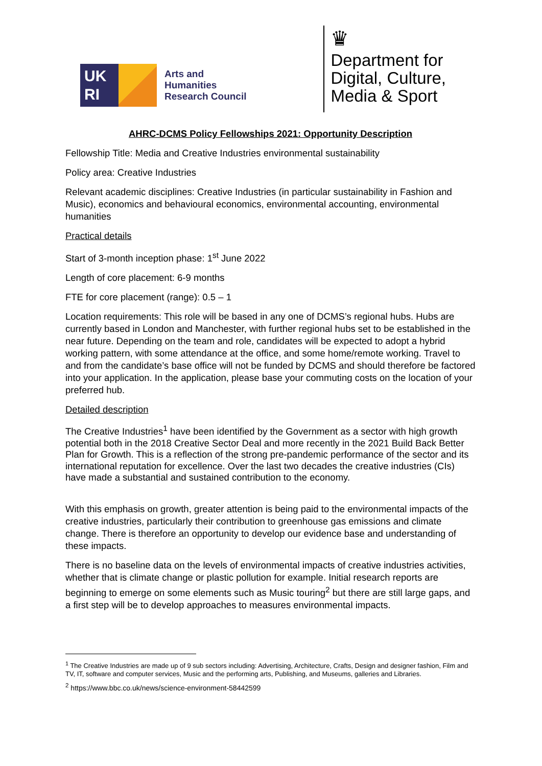UK
RI
Arts and
Humanities
Research Council
♛
Department for
Digital, Culture,
Media & Sport
AHRC-DCMS Policy Fellowships 2021: Opportunity Description
Fellowship Title: Media and Creative Industries environmental sustainability
Policy area: Creative Industries
Relevant academic disciplines: Creative Industries (in particular sustainability in Fashion and Music), economics and behavioural economics, environmental accounting, environmental humanities
Practical details
Start of 3-month inception phase: 1<sup>st</sup> June 2022
Length of core placement: 6-9 months
FTE for core placement (range): 0.5 – 1
Location requirements: This role will be based in any one of DCMS’s regional hubs. Hubs are currently based in London and Manchester, with further regional hubs set to be established in the near future. Depending on the team and role, candidates will be expected to adopt a hybrid working pattern, with some attendance at the office, and some home/remote working. Travel to and from the candidate’s base office will not be funded by DCMS and should therefore be factored into your application. In the application, please base your commuting costs on the location of your preferred hub.
Detailed description
The Creative Industries<sup>1</sup> have been identified by the Government as a sector with high growth potential both in the 2018 Creative Sector Deal and more recently in the 2021 Build Back Better Plan for Growth. This is a reflection of the strong pre-pandemic performance of the sector and its international reputation for excellence. Over the last two decades the creative industries (CIs) have made a substantial and sustained contribution to the economy.
With this emphasis on growth, greater attention is being paid to the environmental impacts of the creative industries, particularly their contribution to greenhouse gas emissions and climate change. There is therefore an opportunity to develop our evidence base and understanding of these impacts.
There is no baseline data on the levels of environmental impacts of creative industries activities, whether that is climate change or plastic pollution for example. Initial research reports are beginning to emerge on some elements such as Music touring<sup>2</sup> but there are still large gaps, and a first step will be to develop approaches to measures environmental impacts.
<sup>1</sup> The Creative Industries are made up of 9 sub sectors including: Advertising, Architecture, Crafts, Design and designer fashion, Film and TV, IT, software and computer services, Music and the performing arts, Publishing, and Museums, galleries and Libraries.
<sup>2</sup> https://www.bbc.co.uk/news/science-environment-58442599